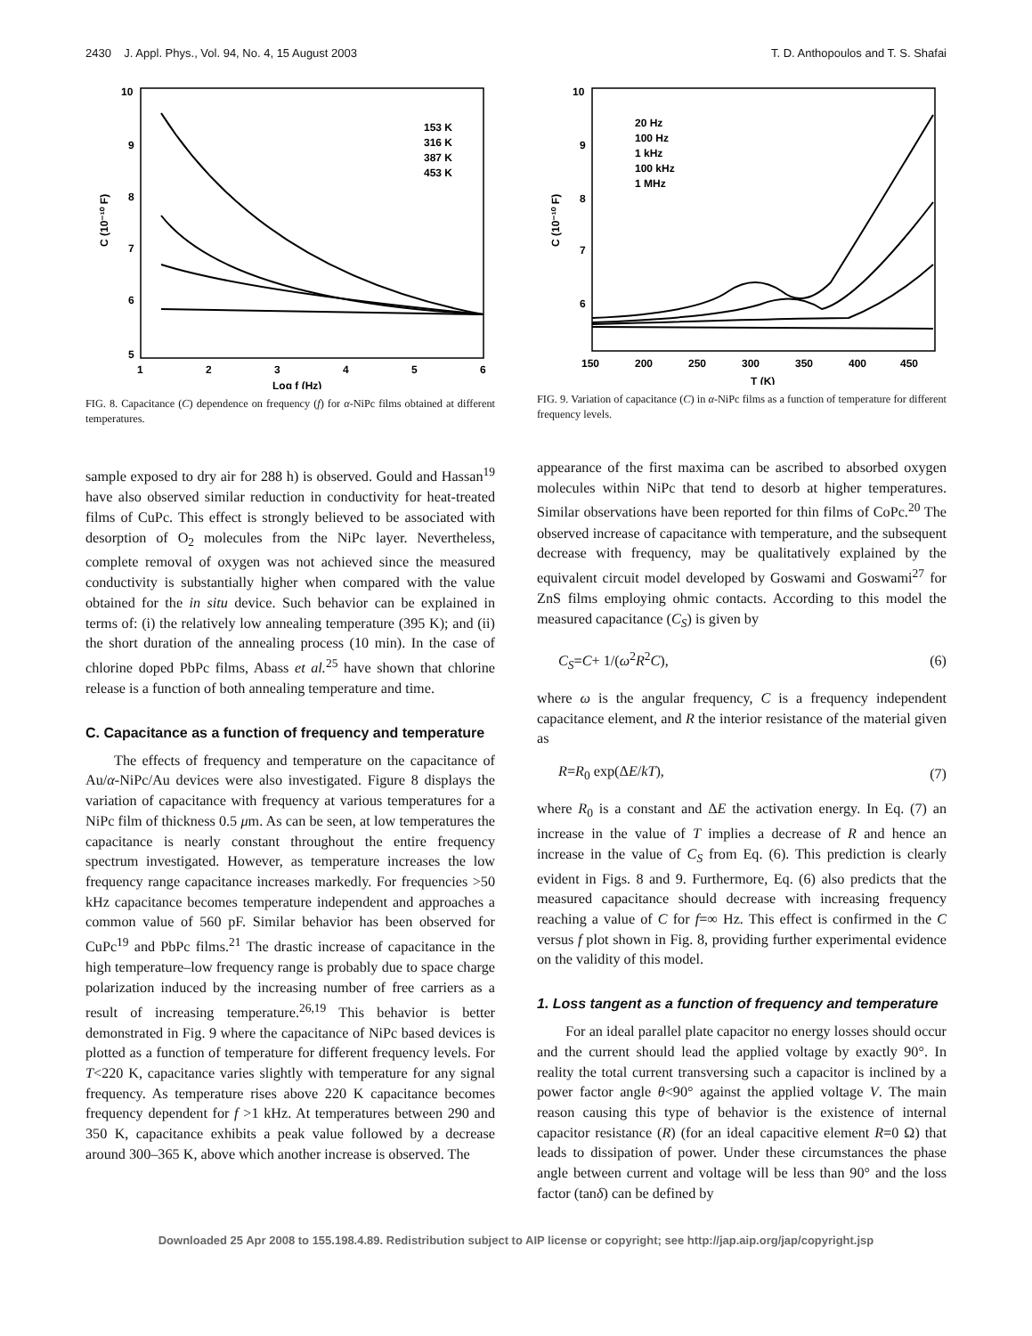2430 J. Appl. Phys., Vol. 94, No. 4, 15 August 2003 T. D. Anthopoulos and T. S. Shafai
10
9
8
7
6
5
1
2
3
4
5
6
Log f (Hz)
C (10⁻¹⁰ F)
153 K
316 K
387 K
453 K
FIG. 8. Capacitance (C) dependence on frequency (f) for α-NiPc films obtained at different temperatures.
sample exposed to dry air for 288 h) is observed. Gould and Hassan<sup>19</sup> have also observed similar reduction in conductivity for heat-treated films of CuPc. This effect is strongly believed to be associated with desorption of O<sub>2</sub> molecules from the NiPc layer. Nevertheless, complete removal of oxygen was not achieved since the measured conductivity is substantially higher when compared with the value obtained for the in situ device. Such behavior can be explained in terms of: (i) the relatively low annealing temperature (395 K); and (ii) the short duration of the annealing process (10 min). In the case of chlorine doped PbPc films, Abass et al.<sup>25</sup> have shown that chlorine release is a function of both annealing temperature and time.
C. Capacitance as a function of frequency and temperature
The effects of frequency and temperature on the capacitance of Au/α-NiPc/Au devices were also investigated. Figure 8 displays the variation of capacitance with frequency at various temperatures for a NiPc film of thickness 0.5 μm. As can be seen, at low temperatures the capacitance is nearly constant throughout the entire frequency spectrum investigated. However, as temperature increases the low frequency range capacitance increases markedly. For frequencies >50 kHz capacitance becomes temperature independent and approaches a common value of 560 pF. Similar behavior has been observed for CuPc<sup>19</sup> and PbPc films.<sup>21</sup> The drastic increase of capacitance in the high temperature–low frequency range is probably due to space charge polarization induced by the increasing number of free carriers as a result of increasing temperature.<sup>26,19</sup> This behavior is better demonstrated in Fig. 9 where the capacitance of NiPc based devices is plotted as a function of temperature for different frequency levels. For T<220 K, capacitance varies slightly with temperature for any signal frequency. As temperature rises above 220 K capacitance becomes frequency dependent for f >1 kHz. At temperatures between 290 and 350 K, capacitance exhibits a peak value followed by a decrease around 300–365 K, above which another increase is observed. The
10
9
8
7
6
150
200
250
300
350
400
450
T (K)
C (10⁻¹⁰ F)
20 Hz
100 Hz
1 kHz
100 kHz
1 MHz
FIG. 9. Variation of capacitance (C) in α-NiPc films as a function of temperature for different frequency levels.
appearance of the first maxima can be ascribed to absorbed oxygen molecules within NiPc that tend to desorb at higher temperatures. Similar observations have been reported for thin films of CoPc.<sup>20</sup> The observed increase of capacitance with temperature, and the subsequent decrease with frequency, may be qualitatively explained by the equivalent circuit model developed by Goswami and Goswami<sup>27</sup> for ZnS films employing ohmic contacts. According to this model the measured capacitance (C<sub>S</sub>) is given by
C<sub>S</sub>=C+ 1/(ω<sup>2</sup>R<sup>2</sup>C), (6)
where ω is the angular frequency, C is a frequency independent capacitance element, and R the interior resistance of the material given as
R=R<sub>0</sub> exp(ΔE/kT), (7)
where R<sub>0</sub> is a constant and ΔE the activation energy. In Eq. (7) an increase in the value of T implies a decrease of R and hence an increase in the value of C<sub>S</sub> from Eq. (6). This prediction is clearly evident in Figs. 8 and 9. Furthermore, Eq. (6) also predicts that the measured capacitance should decrease with increasing frequency reaching a value of C for f=∞ Hz. This effect is confirmed in the C versus f plot shown in Fig. 8, providing further experimental evidence on the validity of this model.
1. Loss tangent as a function of frequency and temperature
For an ideal parallel plate capacitor no energy losses should occur and the current should lead the applied voltage by exactly 90°. In reality the total current transversing such a capacitor is inclined by a power factor angle θ<90° against the applied voltage V. The main reason causing this type of behavior is the existence of internal capacitor resistance (R) (for an ideal capacitive element R=0 Ω) that leads to dissipation of power. Under these circumstances the phase angle between current and voltage will be less than 90° and the loss factor (tanδ) can be defined by
Downloaded 25 Apr 2008 to 155.198.4.89. Redistribution subject to AIP license or copyright; see http://jap.aip.org/jap/copyright.jsp